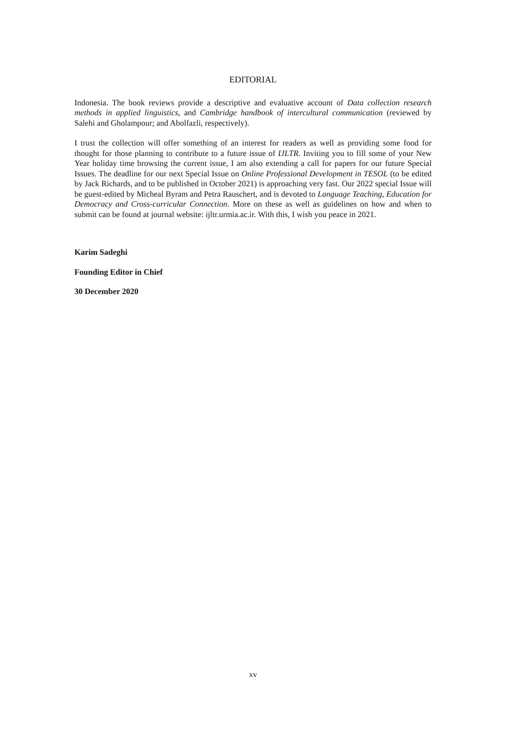EDITORIAL
Indonesia. The book reviews provide a descriptive and evaluative account of Data collection research methods in applied linguistics, and Cambridge handbook of intercultural communication (reviewed by Salehi and Gholampour; and Abolfazli, respectively).
I trust the collection will offer something of an interest for readers as well as providing some food for thought for those planning to contribute to a future issue of IJLTR. Inviting you to fill some of your New Year holiday time browsing the current issue, I am also extending a call for papers for our future Special Issues. The deadline for our next Special Issue on Online Professional Development in TESOL (to be edited by Jack Richards, and to be published in October 2021) is approaching very fast. Our 2022 special Issue will be guest-edited by Micheal Byram and Petra Rauschert, and is devoted to Language Teaching, Education for Democracy and Cross-curricular Connection. More on these as well as guidelines on how and when to submit can be found at journal website: ijltr.urmia.ac.ir. With this, I wish you peace in 2021.
Karim Sadeghi
Founding Editor in Chief
30 December 2020
xv